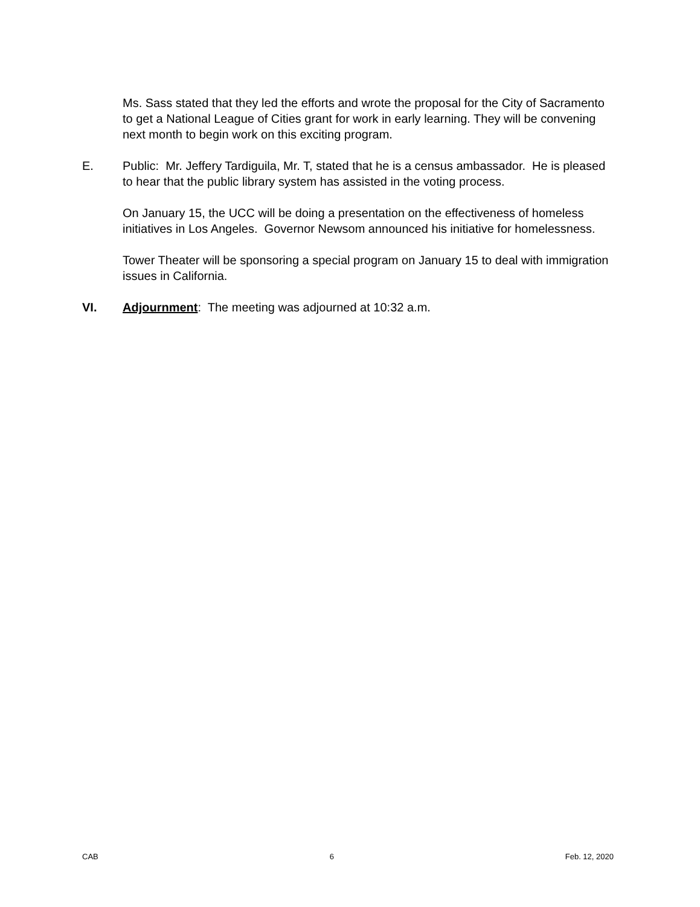Ms. Sass stated that they led the efforts and wrote the proposal for the City of Sacramento to get a National League of Cities grant for work in early learning. They will be convening next month to begin work on this exciting program.
E. Public: Mr. Jeffery Tardiguila, Mr. T, stated that he is a census ambassador. He is pleased to hear that the public library system has assisted in the voting process.
On January 15, the UCC will be doing a presentation on the effectiveness of homeless initiatives in Los Angeles. Governor Newsom announced his initiative for homelessness.
Tower Theater will be sponsoring a special program on January 15 to deal with immigration issues in California.
VI. Adjournment: The meeting was adjourned at 10:32 a.m.
CAB 6 Feb. 12, 2020